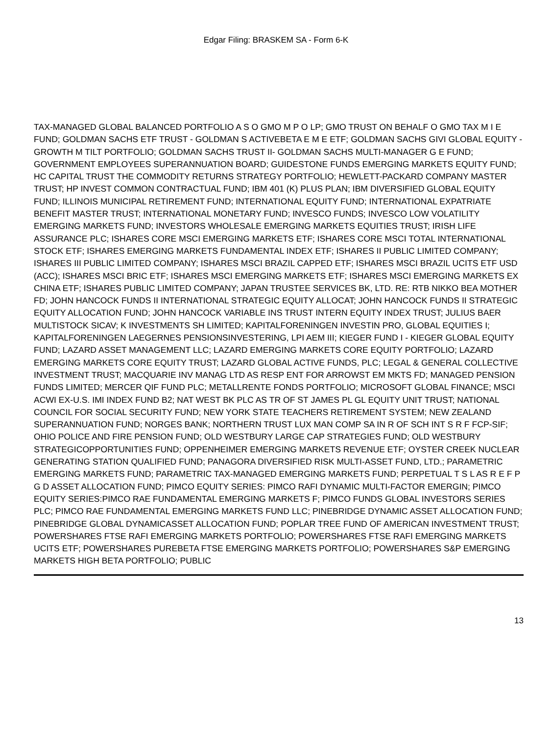Edgar Filing: BRASKEM SA - Form 6-K
TAX-MANAGED GLOBAL BALANCED PORTFOLIO A S O GMO M P O LP; GMO TRUST ON BEHALF O GMO TAX M I E FUND; GOLDMAN SACHS ETF TRUST - GOLDMAN S ACTIVEBETA E M E ETF; GOLDMAN SACHS GIVI GLOBAL EQUITY - GROWTH M TILT PORTFOLIO; GOLDMAN SACHS TRUST II- GOLDMAN SACHS MULTI-MANAGER G E FUND; GOVERNMENT EMPLOYEES SUPERANNUATION BOARD; GUIDESTONE FUNDS EMERGING MARKETS EQUITY FUND; HC CAPITAL TRUST THE COMMODITY RETURNS STRATEGY PORTFOLIO; HEWLETT-PACKARD COMPANY MASTER TRUST; HP INVEST COMMON CONTRACTUAL FUND; IBM 401 (K) PLUS PLAN; IBM DIVERSIFIED GLOBAL EQUITY FUND; ILLINOIS MUNICIPAL RETIREMENT FUND; INTERNATIONAL EQUITY FUND; INTERNATIONAL EXPATRIATE BENEFIT MASTER TRUST; INTERNATIONAL MONETARY FUND; INVESCO FUNDS; INVESCO LOW VOLATILITY EMERGING MARKETS FUND; INVESTORS WHOLESALE EMERGING MARKETS EQUITIES TRUST; IRISH LIFE ASSURANCE PLC; ISHARES CORE MSCI EMERGING MARKETS ETF; ISHARES CORE MSCI TOTAL INTERNATIONAL STOCK ETF; ISHARES EMERGING MARKETS FUNDAMENTAL INDEX ETF; ISHARES II PUBLIC LIMITED COMPANY; ISHARES III PUBLIC LIMITED COMPANY; ISHARES MSCI BRAZIL CAPPED ETF; ISHARES MSCI BRAZIL UCITS ETF USD (ACC); ISHARES MSCI BRIC ETF; ISHARES MSCI EMERGING MARKETS ETF; ISHARES MSCI EMERGING MARKETS EX CHINA ETF; ISHARES PUBLIC LIMITED COMPANY; JAPAN TRUSTEE SERVICES BK, LTD. RE: RTB NIKKO BEA MOTHER FD; JOHN HANCOCK FUNDS II INTERNATIONAL STRATEGIC EQUITY ALLOCAT; JOHN HANCOCK FUNDS II STRATEGIC EQUITY ALLOCATION FUND; JOHN HANCOCK VARIABLE INS TRUST INTERN EQUITY INDEX TRUST; JULIUS BAER MULTISTOCK SICAV; K INVESTMENTS SH LIMITED; KAPITALFORENINGEN INVESTIN PRO, GLOBAL EQUITIES I; KAPITALFORENINGEN LAEGERNES PENSIONSINVESTERING, LPI AEM III; KIEGER FUND I - KIEGER GLOBAL EQUITY FUND; LAZARD ASSET MANAGEMENT LLC; LAZARD EMERGING MARKETS CORE EQUITY PORTFOLIO; LAZARD EMERGING MARKETS CORE EQUITY TRUST; LAZARD GLOBAL ACTIVE FUNDS, PLC; LEGAL & GENERAL COLLECTIVE INVESTMENT TRUST; MACQUARIE INV MANAG LTD AS RESP ENT FOR ARROWST EM MKTS FD; MANAGED PENSION FUNDS LIMITED; MERCER QIF FUND PLC; METALLRENTE FONDS PORTFOLIO; MICROSOFT GLOBAL FINANCE; MSCI ACWI EX-U.S. IMI INDEX FUND B2; NAT WEST BK PLC AS TR OF ST JAMES PL GL EQUITY UNIT TRUST; NATIONAL COUNCIL FOR SOCIAL SECURITY FUND; NEW YORK STATE TEACHERS RETIREMENT SYSTEM; NEW ZEALAND SUPERANNUATION FUND; NORGES BANK; NORTHERN TRUST LUX MAN COMP SA IN R OF SCH INT S R F FCP-SIF; OHIO POLICE AND FIRE PENSION FUND; OLD WESTBURY LARGE CAP STRATEGIES FUND; OLD WESTBURY STRATEGICOPPORTUNITIES FUND; OPPENHEIMER EMERGING MARKETS REVENUE ETF; OYSTER CREEK NUCLEAR GENERATING STATION QUALIFIED FUND; PANAGORA DIVERSIFIED RISK MULTI-ASSET FUND, LTD.; PARAMETRIC EMERGING MARKETS FUND; PARAMETRIC TAX-MANAGED EMERGING MARKETS FUND; PERPETUAL T S L AS R E F P G D ASSET ALLOCATION FUND; PIMCO EQUITY SERIES: PIMCO RAFI DYNAMIC MULTI-FACTOR EMERGIN; PIMCO EQUITY SERIES:PIMCO RAE FUNDAMENTAL EMERGING MARKETS F; PIMCO FUNDS GLOBAL INVESTORS SERIES PLC; PIMCO RAE FUNDAMENTAL EMERGING MARKETS FUND LLC; PINEBRIDGE DYNAMIC ASSET ALLOCATION FUND; PINEBRIDGE GLOBAL DYNAMICASSET ALLOCATION FUND; POPLAR TREE FUND OF AMERICAN INVESTMENT TRUST; POWERSHARES FTSE RAFI EMERGING MARKETS PORTFOLIO; POWERSHARES FTSE RAFI EMERGING MARKETS UCITS ETF; POWERSHARES PUREBETA FTSE EMERGING MARKETS PORTFOLIO; POWERSHARES S&P EMERGING MARKETS HIGH BETA PORTFOLIO; PUBLIC
13